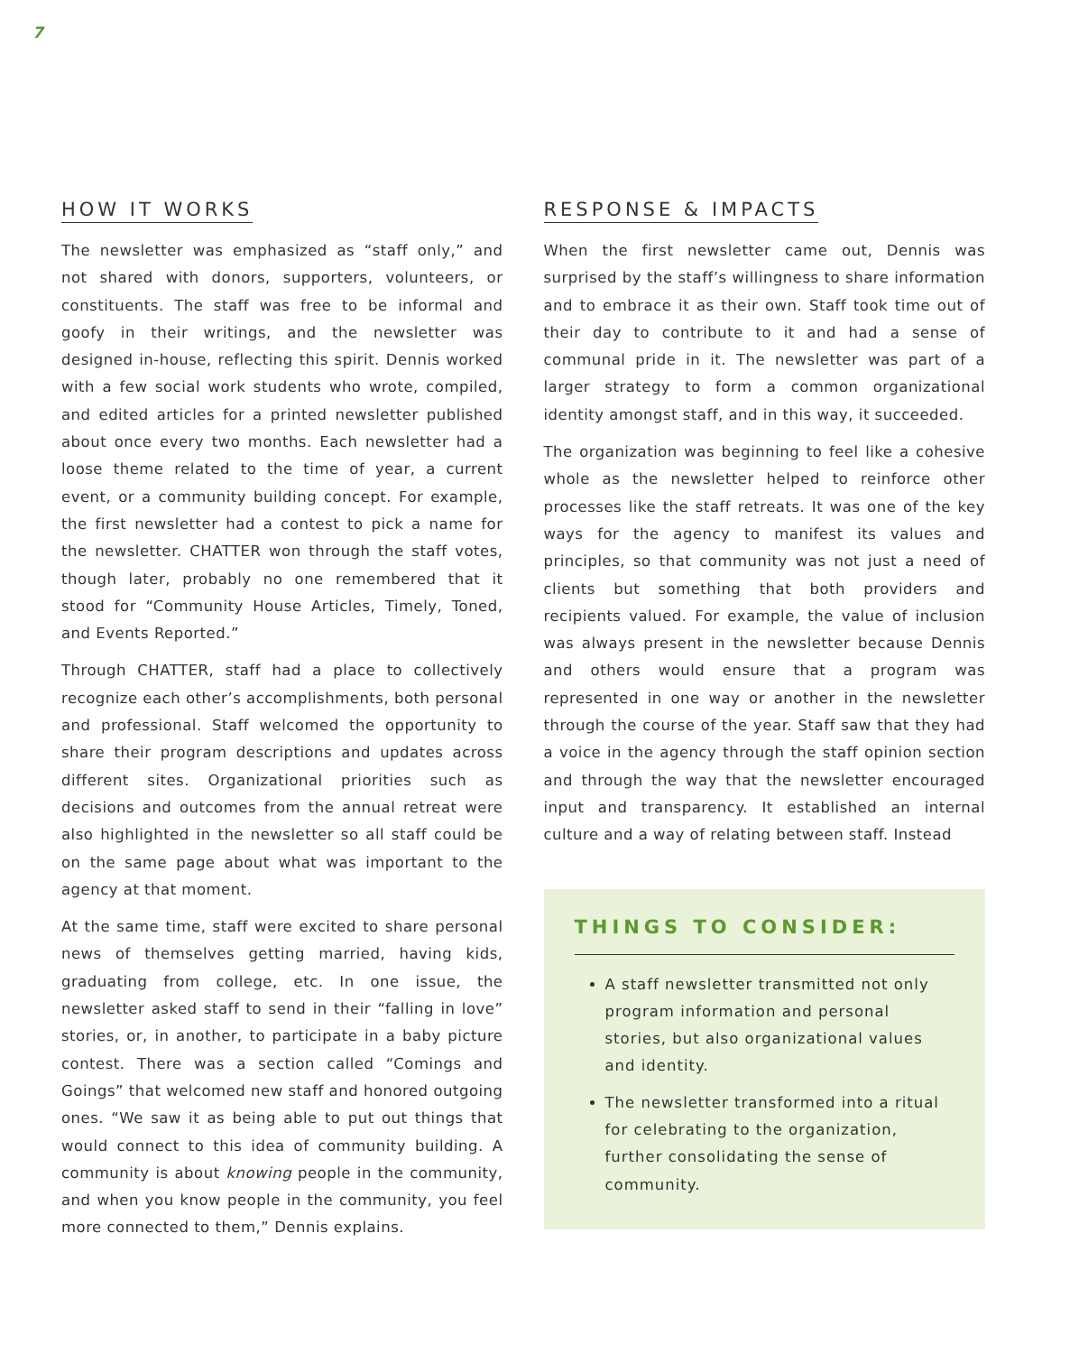7
HOW IT WORKS
The newsletter was emphasized as “staff only,” and not shared with donors, supporters, volunteers, or constituents. The staff was free to be informal and goofy in their writings, and the newsletter was designed in-house, reflecting this spirit. Dennis worked with a few social work students who wrote, compiled, and edited articles for a printed newsletter published about once every two months. Each newsletter had a loose theme related to the time of year, a current event, or a community building concept. For example, the first newsletter had a contest to pick a name for the newsletter. CHATTER won through the staff votes, though later, probably no one remembered that it stood for “Community House Articles, Timely, Toned, and Events Reported.”
Through CHATTER, staff had a place to collectively recognize each other’s accomplishments, both personal and professional. Staff welcomed the opportunity to share their program descriptions and updates across different sites. Organizational priorities such as decisions and outcomes from the annual retreat were also highlighted in the newsletter so all staff could be on the same page about what was important to the agency at that moment.
At the same time, staff were excited to share personal news of themselves getting married, having kids, graduating from college, etc. In one issue, the newsletter asked staff to send in their “falling in love” stories, or, in another, to participate in a baby picture contest. There was a section called “Comings and Goings” that welcomed new staff and honored outgoing ones. “We saw it as being able to put out things that would connect to this idea of community building. A community is about knowing people in the community, and when you know people in the community, you feel more connected to them,” Dennis explains.
RESPONSE & IMPACTS
When the first newsletter came out, Dennis was surprised by the staff’s willingness to share information and to embrace it as their own. Staff took time out of their day to contribute to it and had a sense of communal pride in it. The newsletter was part of a larger strategy to form a common organizational identity amongst staff, and in this way, it succeeded.
The organization was beginning to feel like a cohesive whole as the newsletter helped to reinforce other processes like the staff retreats. It was one of the key ways for the agency to manifest its values and principles, so that community was not just a need of clients but something that both providers and recipients valued. For example, the value of inclusion was always present in the newsletter because Dennis and others would ensure that a program was represented in one way or another in the newsletter through the course of the year. Staff saw that they had a voice in the agency through the staff opinion section and through the way that the newsletter encouraged input and transparency. It established an internal culture and a way of relating between staff. Instead
THINGS TO CONSIDER:
A staff newsletter transmitted not only program information and personal stories, but also organizational values and identity.
The newsletter transformed into a ritual for celebrating to the organization, further consolidating the sense of community.